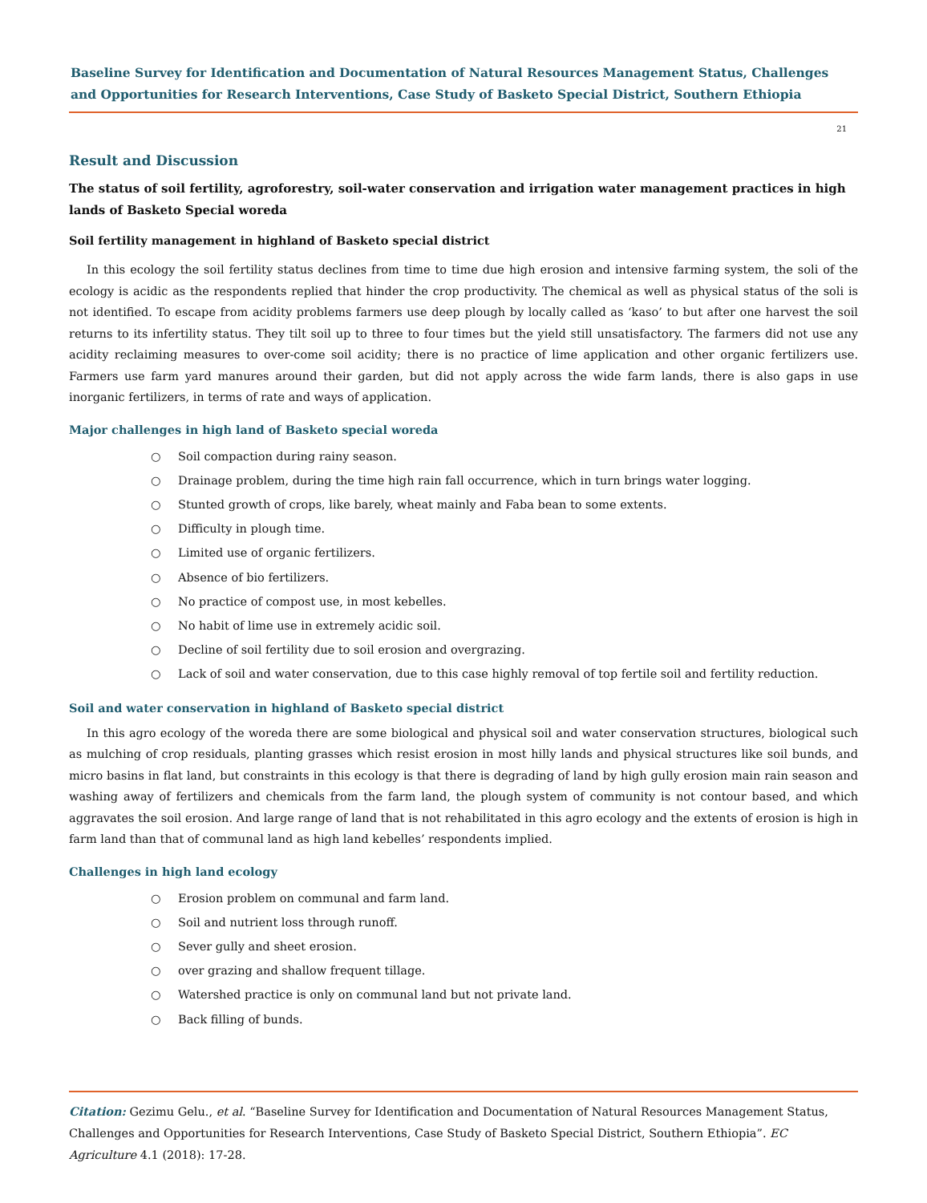Baseline Survey for Identification and Documentation of Natural Resources Management Status, Challenges and Opportunities for Research Interventions, Case Study of Basketo Special District, Southern Ethiopia
21
Result and Discussion
The status of soil fertility, agroforestry, soil-water conservation and irrigation water management practices in high lands of Basketo Special woreda
Soil fertility management in highland of Basketo special district
In this ecology the soil fertility status declines from time to time due high erosion and intensive farming system, the soli of the ecology is acidic as the respondents replied that hinder the crop productivity. The chemical as well as physical status of the soli is not identified. To escape from acidity problems farmers use deep plough by locally called as ‘kaso’ to but after one harvest the soil returns to its infertility status. They tilt soil up to three to four times but the yield still unsatisfactory. The farmers did not use any acidity reclaiming measures to over-come soil acidity; there is no practice of lime application and other organic fertilizers use. Farmers use farm yard manures around their garden, but did not apply across the wide farm lands, there is also gaps in use inorganic fertilizers, in terms of rate and ways of application.
Major challenges in high land of Basketo special woreda
○ Soil compaction during rainy season.
○ Drainage problem, during the time high rain fall occurrence, which in turn brings water logging.
○ Stunted growth of crops, like barely, wheat mainly and Faba bean to some extents.
○ Difficulty in plough time.
○ Limited use of organic fertilizers.
○ Absence of bio fertilizers.
○ No practice of compost use, in most kebelles.
○ No habit of lime use in extremely acidic soil.
○ Decline of soil fertility due to soil erosion and overgrazing.
○ Lack of soil and water conservation, due to this case highly removal of top fertile soil and fertility reduction.
Soil and water conservation in highland of Basketo special district
In this agro ecology of the woreda there are some biological and physical soil and water conservation structures, biological such as mulching of crop residuals, planting grasses which resist erosion in most hilly lands and physical structures like soil bunds, and micro basins in flat land, but constraints in this ecology is that there is degrading of land by high gully erosion main rain season and washing away of fertilizers and chemicals from the farm land, the plough system of community is not contour based, and which aggravates the soil erosion. And large range of land that is not rehabilitated in this agro ecology and the extents of erosion is high in farm land than that of communal land as high land kebelles’ respondents implied.
Challenges in high land ecology
○ Erosion problem on communal and farm land.
○ Soil and nutrient loss through runoff.
○ Sever gully and sheet erosion.
○ over grazing and shallow frequent tillage.
○ Watershed practice is only on communal land but not private land.
○ Back filling of bunds.
Citation: Gezimu Gelu., et al. “Baseline Survey for Identification and Documentation of Natural Resources Management Status, Challenges and Opportunities for Research Interventions, Case Study of Basketo Special District, Southern Ethiopia”. EC Agriculture 4.1 (2018): 17-28.